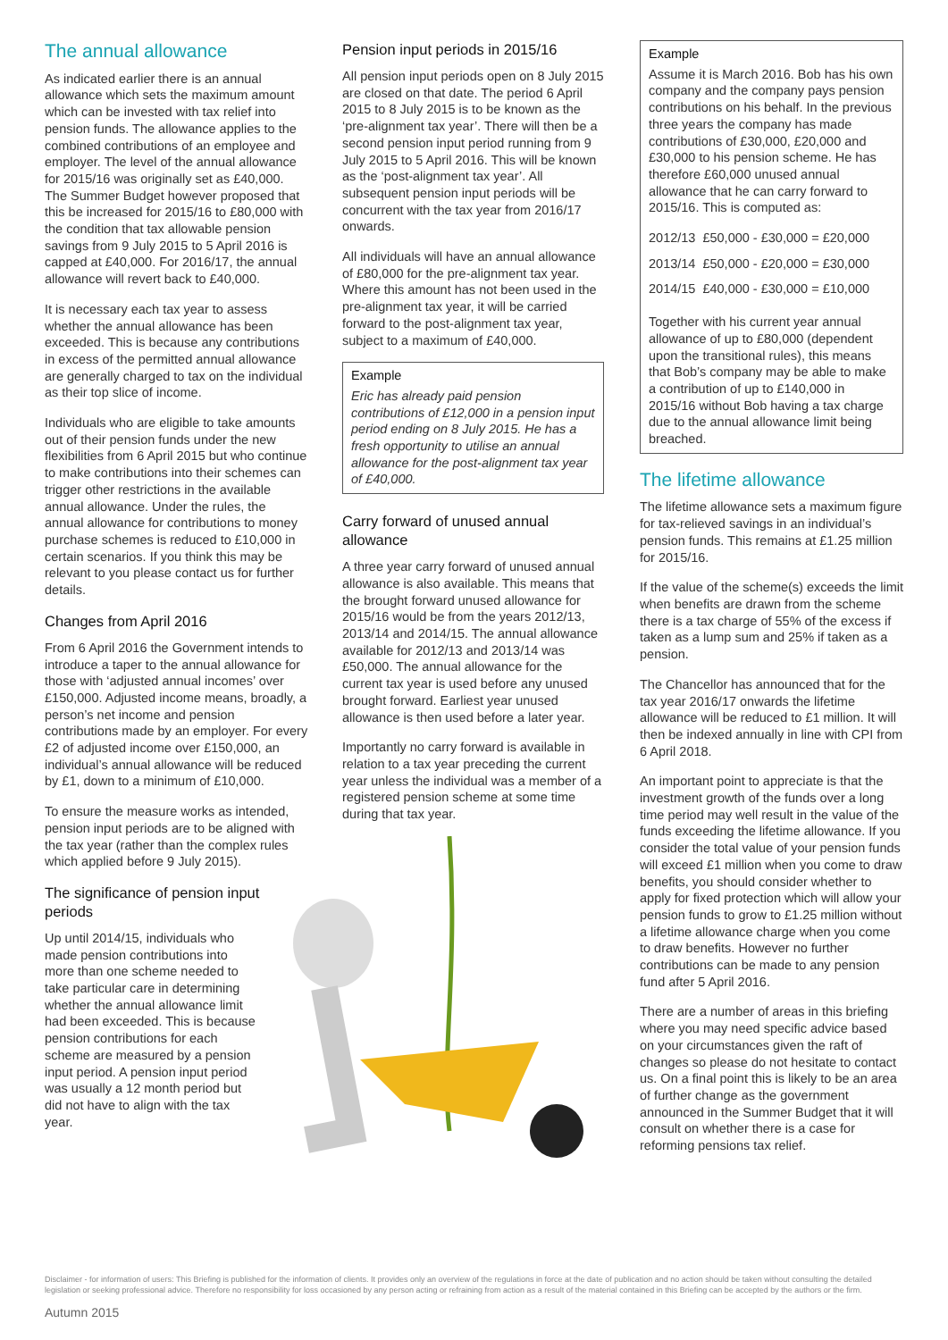The annual allowance
As indicated earlier there is an annual allowance which sets the maximum amount which can be invested with tax relief into pension funds. The allowance applies to the combined contributions of an employee and employer. The level of the annual allowance for 2015/16 was originally set as £40,000. The Summer Budget however proposed that this be increased for 2015/16 to £80,000 with the condition that tax allowable pension savings from 9 July 2015 to 5 April 2016 is capped at £40,000. For 2016/17, the annual allowance will revert back to £40,000.
It is necessary each tax year to assess whether the annual allowance has been exceeded. This is because any contributions in excess of the permitted annual allowance are generally charged to tax on the individual as their top slice of income.
Individuals who are eligible to take amounts out of their pension funds under the new flexibilities from 6 April 2015 but who continue to make contributions into their schemes can trigger other restrictions in the available annual allowance. Under the rules, the annual allowance for contributions to money purchase schemes is reduced to £10,000 in certain scenarios. If you think this may be relevant to you please contact us for further details.
Changes from April 2016
From 6 April 2016 the Government intends to introduce a taper to the annual allowance for those with ‘adjusted annual incomes’ over £150,000. Adjusted income means, broadly, a person’s net income and pension contributions made by an employer. For every £2 of adjusted income over £150,000, an individual’s annual allowance will be reduced by £1, down to a minimum of £10,000.
To ensure the measure works as intended, pension input periods are to be aligned with the tax year (rather than the complex rules which applied before 9 July 2015).
The significance of pension input periods
Up until 2014/15, individuals who made pension contributions into more than one scheme needed to take particular care in determining whether the annual allowance limit had been exceeded. This is because pension contributions for each scheme are measured by a pension input period. A pension input period was usually a 12 month period but did not have to align with the tax year.
Pension input periods in 2015/16
All pension input periods open on 8 July 2015 are closed on that date. The period 6 April 2015 to 8 July 2015 is to be known as the ‘pre-alignment tax year’. There will then be a second pension input period running from 9 July 2015 to 5 April 2016. This will be known as the ‘post-alignment tax year’. All subsequent pension input periods will be concurrent with the tax year from 2016/17 onwards.
All individuals will have an annual allowance of £80,000 for the pre-alignment tax year. Where this amount has not been used in the pre-alignment tax year, it will be carried forward to the post-alignment tax year, subject to a maximum of £40,000.
Example
Eric has already paid pension contributions of £12,000 in a pension input period ending on 8 July 2015. He has a fresh opportunity to utilise an annual allowance for the post-alignment tax year of £40,000.
Carry forward of unused annual allowance
A three year carry forward of unused annual allowance is also available. This means that the brought forward unused allowance for 2015/16 would be from the years 2012/13, 2013/14 and 2014/15. The annual allowance available for 2012/13 and 2013/14 was £50,000. The annual allowance for the current tax year is used before any unused brought forward. Earliest year unused allowance is then used before a later year.
Importantly no carry forward is available in relation to a tax year preceding the current year unless the individual was a member of a registered pension scheme at some time during that tax year.
Example
Assume it is March 2016. Bob has his own company and the company pays pension contributions on his behalf. In the previous three years the company has made contributions of £30,000, £20,000 and £30,000 to his pension scheme. He has therefore £60,000 unused annual allowance that he can carry forward to 2015/16. This is computed as:
| 2012/13 | £50,000 - £30,000 = £20,000 |
| 2013/14 | £50,000 - £20,000 = £30,000 |
| 2014/15 | £40,000 - £30,000 = £10,000 |
Together with his current year annual allowance of up to £80,000 (dependent upon the transitional rules), this means that Bob’s company may be able to make a contribution of up to £140,000 in 2015/16 without Bob having a tax charge due to the annual allowance limit being breached.
The lifetime allowance
The lifetime allowance sets a maximum figure for tax-relieved savings in an individual’s pension funds. This remains at £1.25 million for 2015/16.
If the value of the scheme(s) exceeds the limit when benefits are drawn from the scheme there is a tax charge of 55% of the excess if taken as a lump sum and 25% if taken as a pension.
The Chancellor has announced that for the tax year 2016/17 onwards the lifetime allowance will be reduced to £1 million. It will then be indexed annually in line with CPI from 6 April 2018.
An important point to appreciate is that the investment growth of the funds over a long time period may well result in the value of the funds exceeding the lifetime allowance. If you consider the total value of your pension funds will exceed £1 million when you come to draw benefits, you should consider whether to apply for fixed protection which will allow your pension funds to grow to £1.25 million without a lifetime allowance charge when you come to draw benefits. However no further contributions can be made to any pension fund after 5 April 2016.
There are a number of areas in this briefing where you may need specific advice based on your circumstances given the raft of changes so please do not hesitate to contact us. On a final point this is likely to be an area of further change as the government announced in the Summer Budget that it will consult on whether there is a case for reforming pensions tax relief.
Disclaimer - for information of users: This Briefing is published for the information of clients. It provides only an overview of the regulations in force at the date of publication and no action should be taken without consulting the detailed legislation or seeking professional advice. Therefore no responsibility for loss occasioned by any person acting or refraining from action as a result of the material contained in this Briefing can be accepted by the authors or the firm.
Autumn 2015